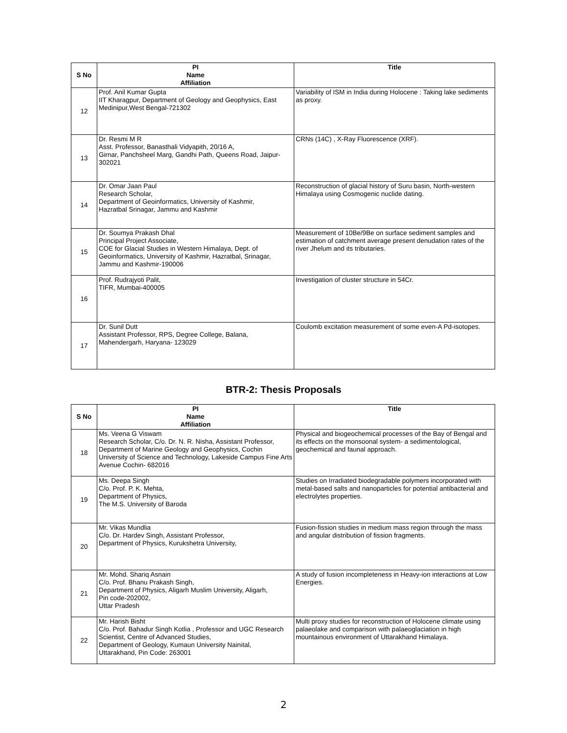| S No | PI Name Affiliation | Title |
| --- | --- | --- |
| 12 | Prof. Anil Kumar Gupta IIT Kharagpur, Department of Geology and Geophysics, East Medinipur,West Bengal-721302 | Variability of ISM in India during Holocene : Taking lake sediments as proxy. |
| 13 | Dr. Resmi M R Asst. Professor, Banasthali Vidyapith, 20/16 A, Girnar, Panchsheel Marg, Gandhi Path, Queens Road, Jaipur-302021 | CRNs (14C) , X-Ray Fluorescence (XRF). |
| 14 | Dr. Omar Jaan Paul Research Scholar, Department of Geoinformatics, University of Kashmir, Hazratbal Srinagar, Jammu and Kashmir | Reconstruction of glacial history of Suru basin, North-western Himalaya using Cosmogenic nuclide dating. |
| 15 | Dr. Soumya Prakash Dhal Principal Project Associate, COE for Glacial Studies in Western Himalaya, Dept. of Geoinformatics, University of Kashmir, Hazratbal, Srinagar, Jammu and Kashmir-190006 | Measurement of 10Be/9Be on surface sediment samples and estimation of catchment average present denudation rates of the river Jhelum and its tributaries. |
| 16 | Prof. Rudrajyoti Palit, TIFR, Mumbai-400005 | Investigation of cluster structure in 54Cr. |
| 17 | Dr. Sunil Dutt Assistant Professor, RPS, Degree College, Balana, Mahendergarh, Haryana- 123029 | Coulomb excitation measurement of some even-A Pd-isotopes. |
BTR-2: Thesis Proposals
| S No | PI Name Affiliation | Title |
| --- | --- | --- |
| 18 | Ms. Veena G Viswam Research Scholar, C/o. Dr. N. R. Nisha, Assistant Professor, Department of Marine Geology and Geophysics, Cochin University of Science and Technology, Lakeside Campus Fine Arts Avenue Cochin- 682016 | Physical and biogeochemical processes of the Bay of Bengal and its effects on the monsoonal system- a sedimentological, geochemical and faunal approach. |
| 19 | Ms. Deepa Singh C/o. Prof. P. K. Mehta, Department of Physics, The M.S. University of Baroda | Studies on Irradiated biodegradable polymers incorporated with metal-based salts and nanoparticles for potential antibacterial and electrolytes properties. |
| 20 | Mr. Vikas Mundlia C/o. Dr. Hardev Singh, Assistant Professor, Department of Physics, Kurukshetra University, | Fusion-fission studies in medium mass region through the mass and angular distribution of fission fragments. |
| 21 | Mr. Mohd. Shariq Asnain C/o. Prof. Bhanu Prakash Singh, Department of Physics, Aligarh Muslim University, Aligarh, Pin code-202002, Uttar Pradesh | A study of fusion incompleteness in Heavy-ion interactions at Low Energies. |
| 22 | Mr. Harish Bisht C/o. Prof. Bahadur Singh Kotlia , Professor and UGC Research Scientist, Centre of Advanced Studies, Department of Geology, Kumaun University Nainital, Uttarakhand, Pin Code: 263001 | Multi proxy studies for reconstruction of Holocene climate using palaeolake and comparison with palaeoglaciation in high mountainous environment of Uttarakhand Himalaya. |
2